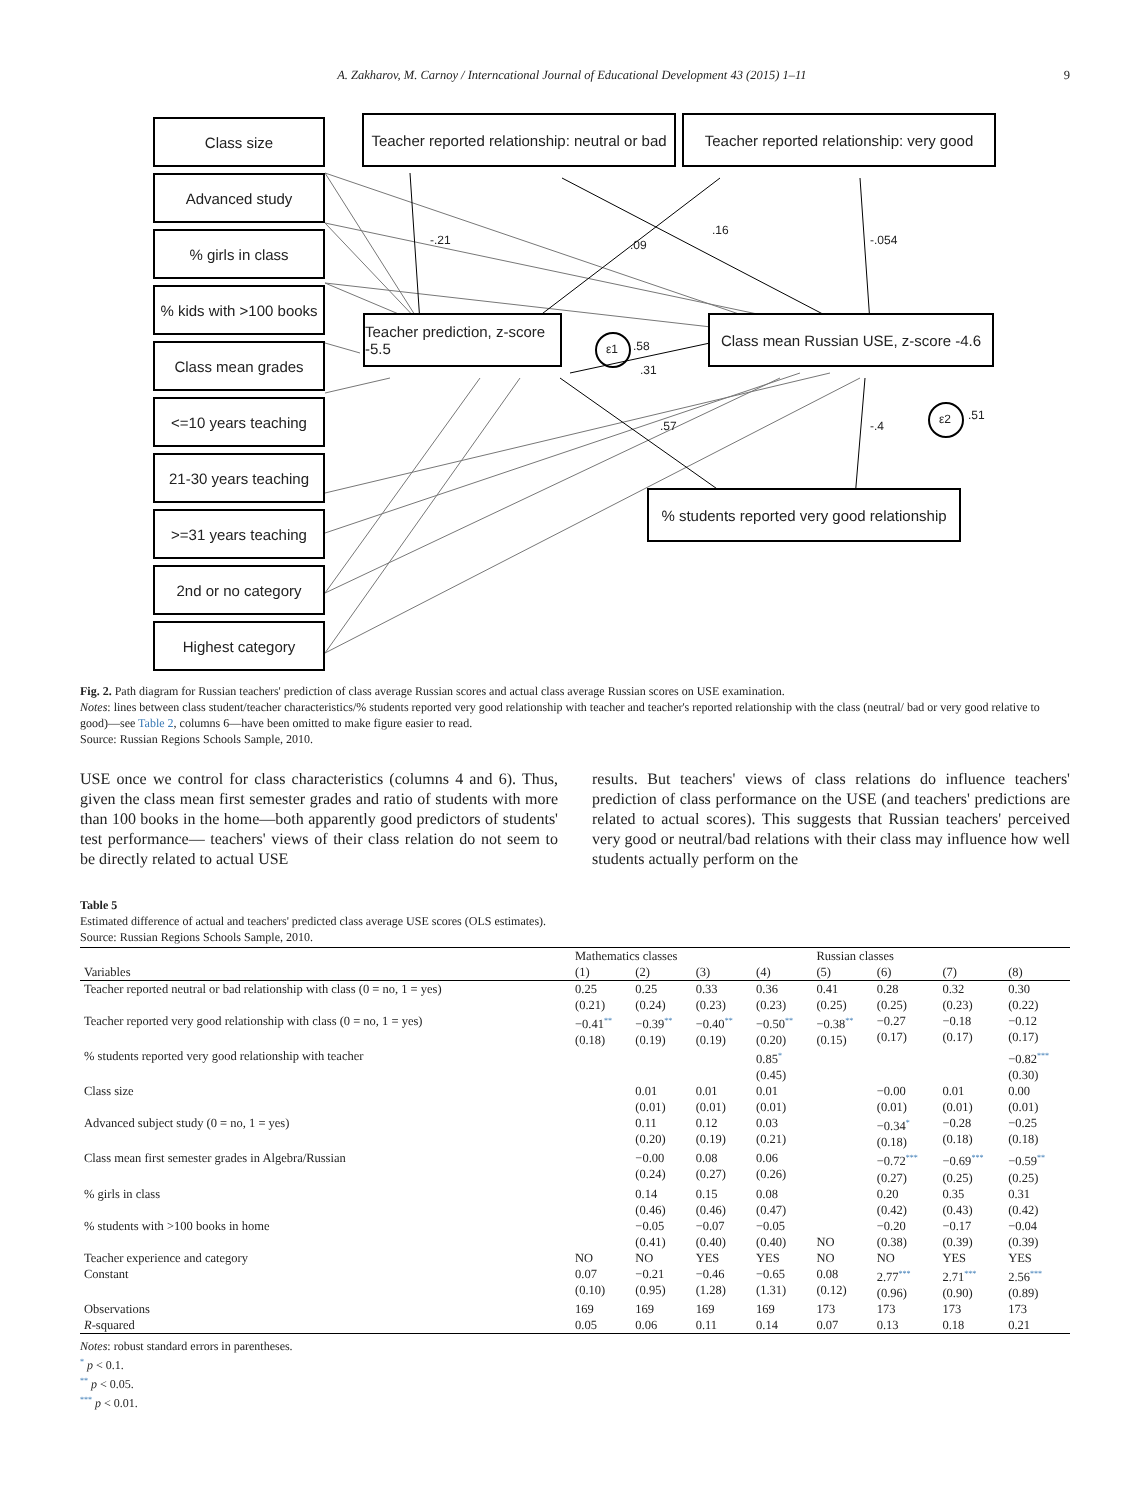A. Zakharov, M. Carnoy / Interncational Journal of Educational Development 43 (2015) 1–11 9
Class size
Advanced study
% girls in class
% kids with >100 books
Class mean grades
<=10 years teaching
21-30 years teaching
>=31 years teaching
2nd or no category
Highest category
Teacher reported relationship: neutral or bad
Teacher reported relationship: very good
Teacher prediction, z-score -5.5
Class mean Russian USE, z-score -4.6
% students reported very good relationship
-.21.09.16
-.054
ε1.58.31.57 -.4 ε2.51
Fig. 2. Path diagram for Russian teachers' prediction of class average Russian scores and actual class average Russian scores on USE examination.
Notes: lines between class student/teacher characteristics/% students reported very good relationship with teacher and teacher's reported relationship with the class (neutral/ bad or very good relative to good)—see Table 2, columns 6—have been omitted to make figure easier to read.
Source: Russian Regions Schools Sample, 2010.
USE once we control for class characteristics (columns 4 and 6). Thus, given the class mean first semester grades and ratio of students with more than 100 books in the home—both apparently good predictors of students' test performance— teachers' views of their class relation do not seem to be directly related to actual USE
results. But teachers' views of class relations do influence teachers' prediction of class performance on the USE (and teachers' predictions are related to actual scores). This suggests that Russian teachers' perceived very good or neutral/bad relations with their class may influence how well students actually perform on the
Table 5
Estimated difference of actual and teachers' predicted class average USE scores (OLS estimates).
Source: Russian Regions Schools Sample, 2010.
| | Mathematics classes | | | | Russian classes | | | |
| --- | --- | --- | --- | --- | --- | --- | --- | --- |
| Variables | (1) | (2) | (3) | (4) | (5) | (6) | (7) | (8) |
| Teacher reported neutral or bad relationship with class (0 = no, 1 = yes) | 0.25 (0.21) | 0.25 (0.24) | 0.33 (0.23) | 0.36 (0.23) | 0.41 (0.25) | 0.28 (0.25) | 0.32 (0.23) | 0.30 (0.22) |
| Teacher reported very good relationship with class (0 = no, 1 = yes) | −0.41<sup>**</sup> (0.18) | −0.39<sup>**</sup> (0.19) | −0.40<sup>**</sup> (0.19) | −0.50<sup>**</sup> (0.20) | −0.38<sup>**</sup> (0.15) | −0.27 (0.17) | −0.18 (0.17) | −0.12 (0.17) |
| % students reported very good relationship with teacher | | | | 0.85<sup>*</sup> (0.45) | | | | −0.82<sup>***</sup> (0.30) |
| Class size | | 0.01 (0.01) | 0.01 (0.01) | 0.01 (0.01) | | −0.00 (0.01) | 0.01 (0.01) | 0.00 (0.01) |
| Advanced subject study (0 = no, 1 = yes) | | 0.11 (0.20) | 0.12 (0.19) | 0.03 (0.21) | | −0.34<sup>*</sup> (0.18) | −0.28 (0.18) | −0.25 (0.18) |
| Class mean first semester grades in Algebra/Russian | | −0.00 (0.24) | 0.08 (0.27) | 0.06 (0.26) | | −0.72<sup>***</sup> (0.27) | −0.69<sup>***</sup> (0.25) | −0.59<sup>**</sup> (0.25) |
| % girls in class | | 0.14 (0.46) | 0.15 (0.46) | 0.08 (0.47) | | 0.20 (0.42) | 0.35 (0.43) | 0.31 (0.42) |
| % students with >100 books in home | | −0.05 (0.41) | −0.07 (0.40) | −0.05 (0.40) | NO | −0.20 (0.38) | −0.17 (0.39) | −0.04 (0.39) |
| Teacher experience and category | NO | NO | YES | YES | NO | NO | YES | YES |
| Constant | 0.07 (0.10) | −0.21 (0.95) | −0.46 (1.28) | −0.65 (1.31) | 0.08 (0.12) | 2.77<sup>***</sup> (0.96) | 2.71<sup>***</sup> (0.90) | 2.56<sup>***</sup> (0.89) |
| Observations | 169 | 169 | 169 | 169 | 173 | 173 | 173 | 173 |
| R -squared | 0.05 | 0.06 | 0.11 | 0.14 | 0.07 | 0.13 | 0.18 | 0.21 |
Notes: robust standard errors in parentheses.
<sup>*</sup> p < 0.1.
<sup>**</sup> p < 0.05.
<sup>***</sup> p < 0.01.